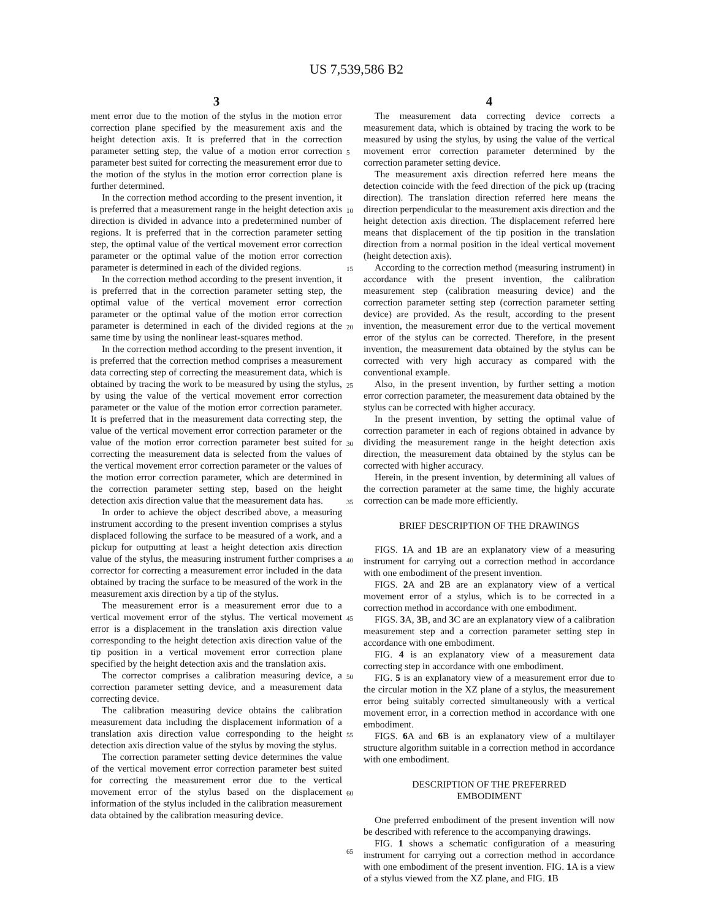US 7,539,586 B2
3
ment error due to the motion of the stylus in the motion error correction plane specified by the measurement axis and the height detection axis. It is preferred that in the correction parameter setting step, the value of a motion error correction parameter best suited for correcting the measurement error due to the motion of the stylus in the motion error correction plane is further determined.
In the correction method according to the present invention, it is preferred that a measurement range in the height detection axis direction is divided in advance into a predetermined number of regions. It is preferred that in the correction parameter setting step, the optimal value of the vertical movement error correction parameter or the optimal value of the motion error correction parameter is determined in each of the divided regions.
In the correction method according to the present invention, it is preferred that in the correction parameter setting step, the optimal value of the vertical movement error correction parameter or the optimal value of the motion error correction parameter is determined in each of the divided regions at the same time by using the nonlinear least-squares method.
In the correction method according to the present invention, it is preferred that the correction method comprises a measurement data correcting step of correcting the measurement data, which is obtained by tracing the work to be measured by using the stylus, by using the value of the vertical movement error correction parameter or the value of the motion error correction parameter. It is preferred that in the measurement data correcting step, the value of the vertical movement error correction parameter or the value of the motion error correction parameter best suited for correcting the measurement data is selected from the values of the vertical movement error correction parameter or the values of the motion error correction parameter, which are determined in the correction parameter setting step, based on the height detection axis direction value that the measurement data has.
In order to achieve the object described above, a measuring instrument according to the present invention comprises a stylus displaced following the surface to be measured of a work, and a pickup for outputting at least a height detection axis direction value of the stylus, the measuring instrument further comprises a corrector for correcting a measurement error included in the data obtained by tracing the surface to be measured of the work in the measurement axis direction by a tip of the stylus.
The measurement error is a measurement error due to a vertical movement error of the stylus. The vertical movement error is a displacement in the translation axis direction value corresponding to the height detection axis direction value of the tip position in a vertical movement error correction plane specified by the height detection axis and the translation axis.
The corrector comprises a calibration measuring device, a correction parameter setting device, and a measurement data correcting device.
The calibration measuring device obtains the calibration measurement data including the displacement information of a translation axis direction value corresponding to the height detection axis direction value of the stylus by moving the stylus.
The correction parameter setting device determines the value of the vertical movement error correction parameter best suited for correcting the measurement error due to the vertical movement error of the stylus based on the displacement information of the stylus included in the calibration measurement data obtained by the calibration measuring device.
4
The measurement data correcting device corrects a measurement data, which is obtained by tracing the work to be measured by using the stylus, by using the value of the vertical movement error correction parameter determined by the correction parameter setting device.
The measurement axis direction referred here means the detection coincide with the feed direction of the pick up (tracing direction). The translation direction referred here means the direction perpendicular to the measurement axis direction and the height detection axis direction. The displacement referred here means that displacement of the tip position in the translation direction from a normal position in the ideal vertical movement (height detection axis).
According to the correction method (measuring instrument) in accordance with the present invention, the calibration measurement step (calibration measuring device) and the correction parameter setting step (correction parameter setting device) are provided. As the result, according to the present invention, the measurement error due to the vertical movement error of the stylus can be corrected. Therefore, in the present invention, the measurement data obtained by the stylus can be corrected with very high accuracy as compared with the conventional example.
Also, in the present invention, by further setting a motion error correction parameter, the measurement data obtained by the stylus can be corrected with higher accuracy.
In the present invention, by setting the optimal value of correction parameter in each of regions obtained in advance by dividing the measurement range in the height detection axis direction, the measurement data obtained by the stylus can be corrected with higher accuracy.
Herein, in the present invention, by determining all values of the correction parameter at the same time, the highly accurate correction can be made more efficiently.
BRIEF DESCRIPTION OF THE DRAWINGS
FIGS. 1 A and 1 B are an explanatory view of a measuring instrument for carrying out a correction method in accordance with one embodiment of the present invention.
FIGS. 2 A and 2 B are an explanatory view of a vertical movement error of a stylus, which is to be corrected in a correction method in accordance with one embodiment.
FIGS. 3 A, 3 B, and 3 C are an explanatory view of a calibration measurement step and a correction parameter setting step in accordance with one embodiment.
FIG. 4 is an explanatory view of a measurement data correcting step in accordance with one embodiment.
FIG. 5 is an explanatory view of a measurement error due to the circular motion in the XZ plane of a stylus, the measurement error being suitably corrected simultaneously with a vertical movement error, in a correction method in accordance with one embodiment.
FIGS. 6 A and 6 B is an explanatory view of a multilayer structure algorithm suitable in a correction method in accordance with one embodiment.
DESCRIPTION OF THE PREFERRED
EMBODIMENT
One preferred embodiment of the present invention will now be described with reference to the accompanying drawings.
FIG. 1 shows a schematic configuration of a measuring instrument for carrying out a correction method in accordance with one embodiment of the present invention. FIG. 1 A is a view of a stylus viewed from the XZ plane, and FIG. 1 B
5
10
15
20
25
30
35
40
45
50
55
60
65